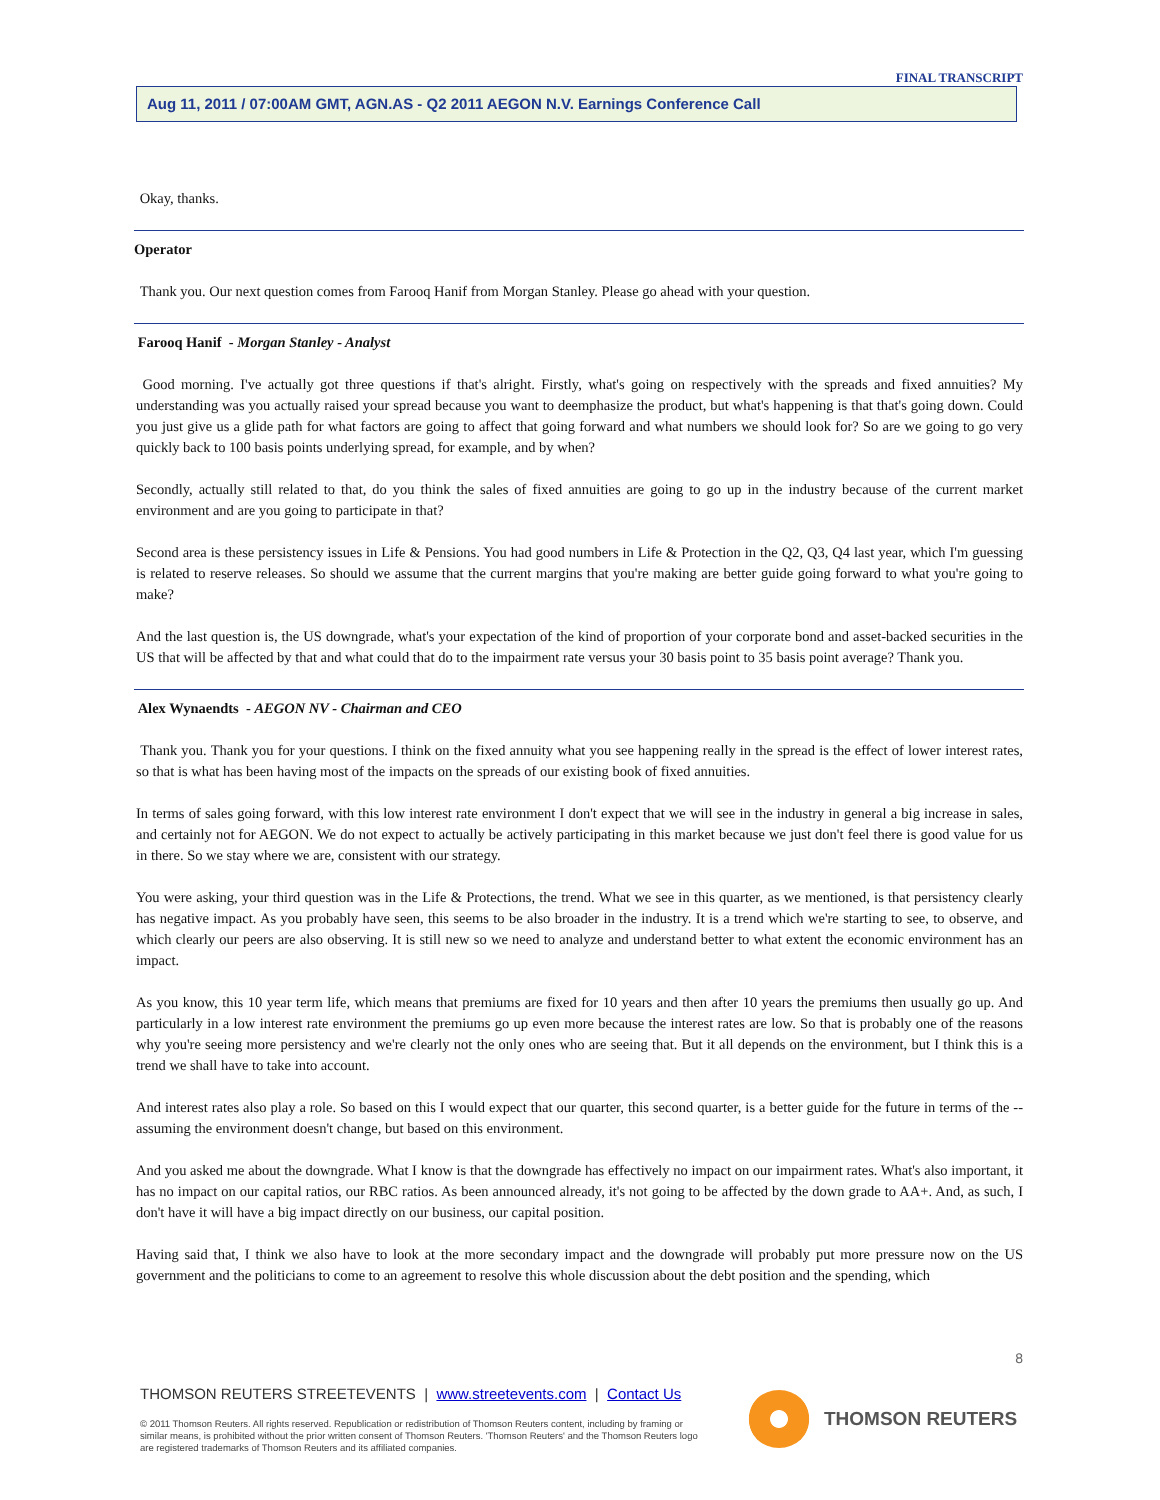FINAL TRANSCRIPT
Aug 11, 2011 / 07:00AM GMT, AGN.AS - Q2 2011 AEGON N.V. Earnings Conference Call
Okay, thanks.
Operator
Thank you. Our next question comes from Farooq Hanif from Morgan Stanley. Please go ahead with your question.
Farooq Hanif - Morgan Stanley - Analyst
Good morning. I've actually got three questions if that's alright. Firstly, what's going on respectively with the spreads and fixed annuities? My understanding was you actually raised your spread because you want to deemphasize the product, but what's happening is that that's going down. Could you just give us a glide path for what factors are going to affect that going forward and what numbers we should look for? So are we going to go very quickly back to 100 basis points underlying spread, for example, and by when?
Secondly, actually still related to that, do you think the sales of fixed annuities are going to go up in the industry because of the current market environment and are you going to participate in that?
Second area is these persistency issues in Life & Pensions. You had good numbers in Life & Protection in the Q2, Q3, Q4 last year, which I'm guessing is related to reserve releases. So should we assume that the current margins that you're making are better guide going forward to what you're going to make?
And the last question is, the US downgrade, what's your expectation of the kind of proportion of your corporate bond and asset-backed securities in the US that will be affected by that and what could that do to the impairment rate versus your 30 basis point to 35 basis point average? Thank you.
Alex Wynaendts - AEGON NV - Chairman and CEO
Thank you. Thank you for your questions. I think on the fixed annuity what you see happening really in the spread is the effect of lower interest rates, so that is what has been having most of the impacts on the spreads of our existing book of fixed annuities.
In terms of sales going forward, with this low interest rate environment I don't expect that we will see in the industry in general a big increase in sales, and certainly not for AEGON. We do not expect to actually be actively participating in this market because we just don't feel there is good value for us in there. So we stay where we are, consistent with our strategy.
You were asking, your third question was in the Life & Protections, the trend. What we see in this quarter, as we mentioned, is that persistency clearly has negative impact. As you probably have seen, this seems to be also broader in the industry. It is a trend which we're starting to see, to observe, and which clearly our peers are also observing. It is still new so we need to analyze and understand better to what extent the economic environment has an impact.
As you know, this 10 year term life, which means that premiums are fixed for 10 years and then after 10 years the premiums then usually go up. And particularly in a low interest rate environment the premiums go up even more because the interest rates are low. So that is probably one of the reasons why you're seeing more persistency and we're clearly not the only ones who are seeing that. But it all depends on the environment, but I think this is a trend we shall have to take into account.
And interest rates also play a role. So based on this I would expect that our quarter, this second quarter, is a better guide for the future in terms of the -- assuming the environment doesn't change, but based on this environment.
And you asked me about the downgrade. What I know is that the downgrade has effectively no impact on our impairment rates. What's also important, it has no impact on our capital ratios, our RBC ratios. As been announced already, it's not going to be affected by the down grade to AA+. And, as such, I don't have it will have a big impact directly on our business, our capital position.
Having said that, I think we also have to look at the more secondary impact and the downgrade will probably put more pressure now on the US government and the politicians to come to an agreement to resolve this whole discussion about the debt position and the spending, which
8
THOMSON REUTERS STREETEVENTS | www.streetevents.com | Contact Us
© 2011 Thomson Reuters. All rights reserved. Republication or redistribution of Thomson Reuters content, including by framing or similar means, is prohibited without the prior written consent of Thomson Reuters. 'Thomson Reuters' and the Thomson Reuters logo are registered trademarks of Thomson Reuters and its affiliated companies.
THOMSON REUTERS